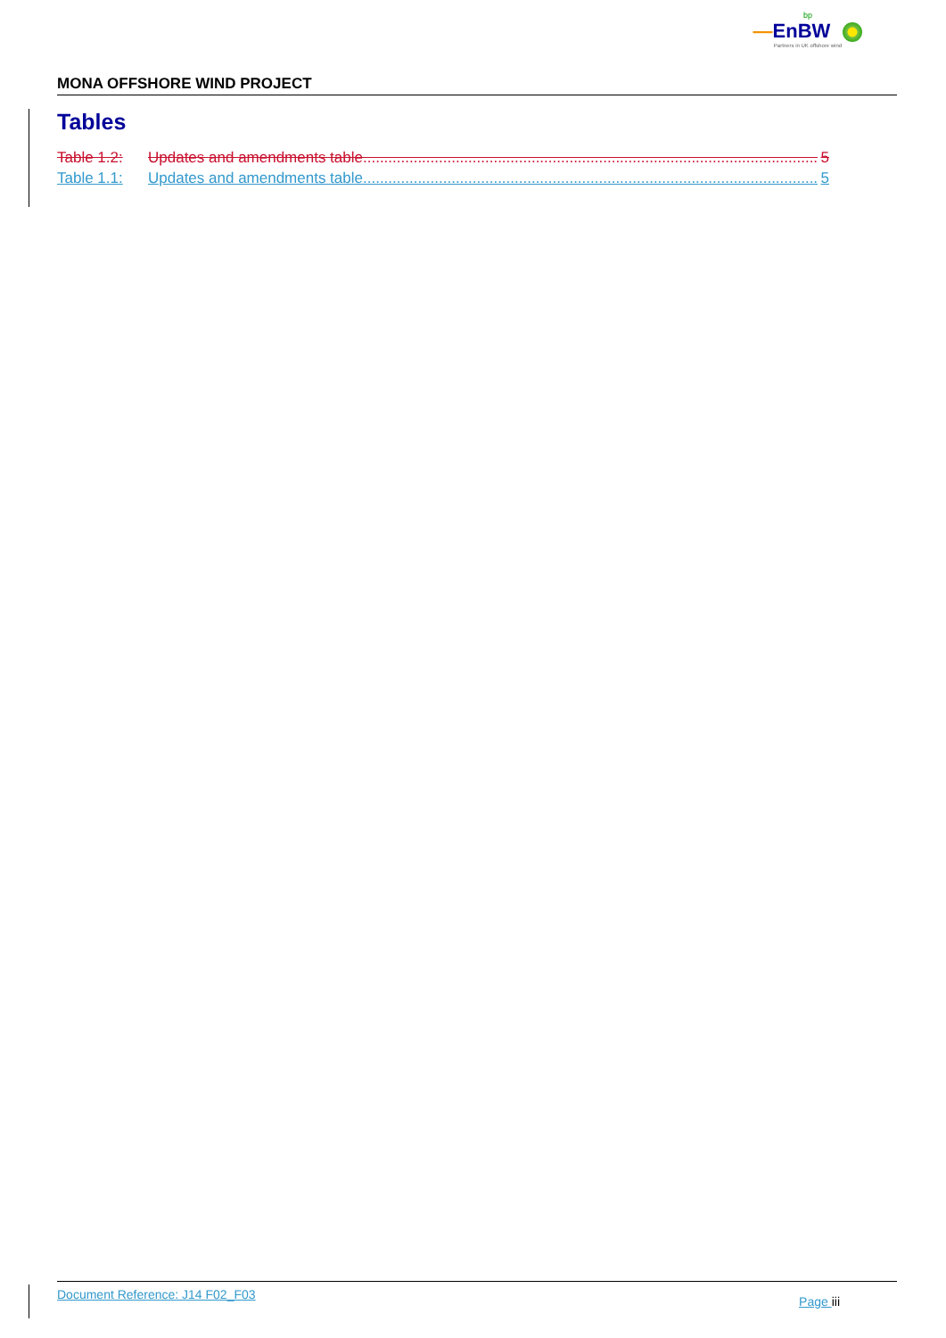bp
—EnBW
Partners in UK offshore wind
MONA OFFSHORE WIND PROJECT
Tables
Table 1.2: Updates and amendments table............................................................................................................ 5
Table 1.1: Updates and amendments table............................................................................................................ 5
Document Reference: J14 F02_F03 Page iii